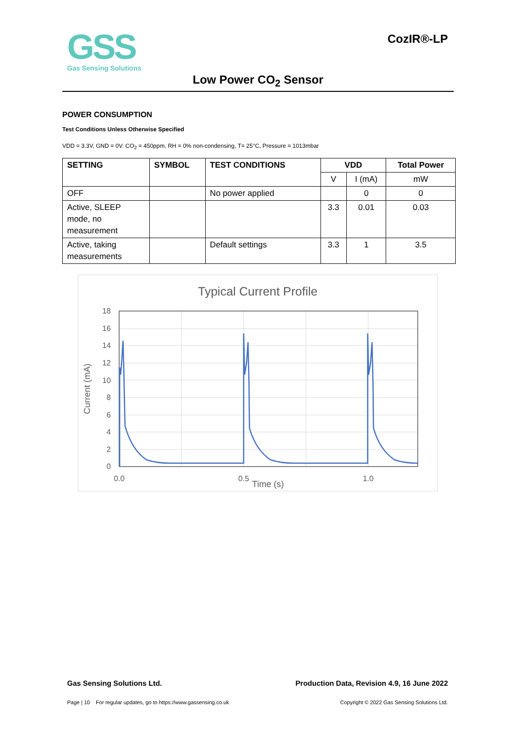GSS
Gas Sensing Solutions
CozIR®-LP
Low Power CO<sub>2</sub> Sensor
POWER CONSUMPTION
Test Conditions Unless Otherwise Specified
VDD = 3.3V, GND = 0V. CO<sub>2</sub> = 450ppm, RH = 0% non-condensing, T= 25°C, Pressure = 1013mbar
| SETTING | SYMBOL | TEST CONDITIONS | VDD | | Total Power |
| --- | --- | --- | --- | --- | --- |
| | | | V | I (mA) | mW |
| OFF | | No power applied | | 0 | 0 |
| Active, SLEEP mode, no measurement | | | 3.3 | 0.01 | 0.03 |
| Active, taking measurements | | Default settings | 3.3 | 1 | 3.5 |
Typical Current Profile
18
16
14
12
10
8
6
4
2
0
0.0
0.5
1.0
Time (s)
Current (mA)
Gas Sensing Solutions Ltd. Production Data, Revision 4.9, 16 June 2022
Page | 10 For regular updates, go to https://www.gassensing.co.uk Copyright © 2022 Gas Sensing Solutions Ltd.